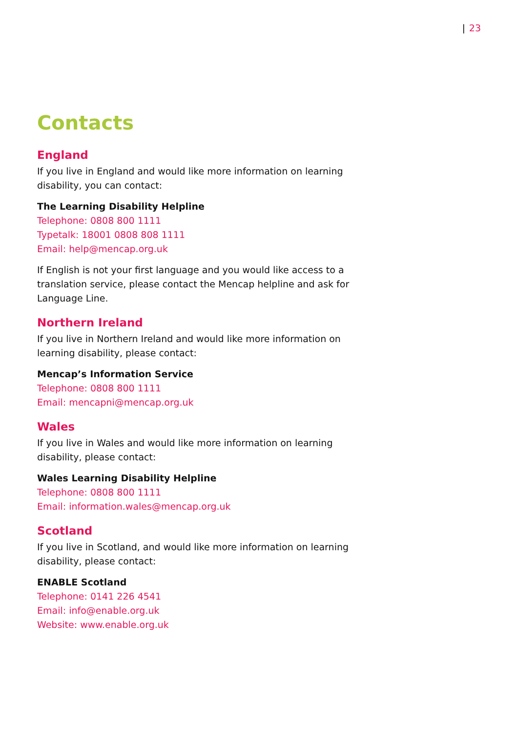| 23
Contacts
England
If you live in England and would like more information on learning disability, you can contact:
The Learning Disability Helpline
Telephone: 0808 800 1111
Typetalk: 18001 0808 808 1111
Email: help@mencap.org.uk
If English is not your first language and you would like access to a translation service, please contact the Mencap helpline and ask for Language Line.
Northern Ireland
If you live in Northern Ireland and would like more information on learning disability, please contact:
Mencap’s Information Service
Telephone: 0808 800 1111
Email: mencapni@mencap.org.uk
Wales
If you live in Wales and would like more information on learning disability, please contact:
Wales Learning Disability Helpline
Telephone: 0808 800 1111
Email: information.wales@mencap.org.uk
Scotland
If you live in Scotland, and would like more information on learning disability, please contact:
ENABLE Scotland
Telephone: 0141 226 4541
Email: info@enable.org.uk
Website: www.enable.org.uk